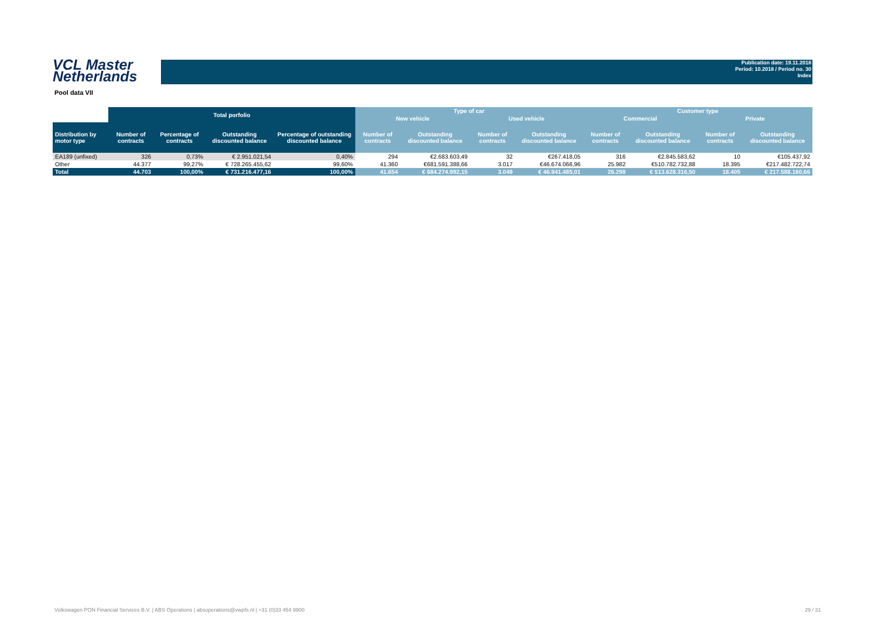VCL Master
Netherlands
Publication date: 19.11.2018
Period: 10.2018 / Period no. 30
Index
Pool data VII
| | Total porfolio | | | | Type of car | | | | Customer type | | | |
| --- | --- | --- | --- | --- | --- | --- | --- | --- | --- | --- | --- | --- |
| | | | | | New vehicle | | Used vehicle | | Commercial | | Private | |
| Distribution by motor type | Number of contracts | Percentage of contracts | Outstanding discounted balance | Percentage of outstanding discounted balance | Number of contracts | Outstanding discounted balance | Number of contracts | Outstanding discounted balance | Number of contracts | Outstanding discounted balance | Number of contracts | Outstanding discounted balance |
| EA189 (unfixed) | 326 | 0,73% | € 2.951.021,54 | 0,40% | 294 | €2.683.603,49 | 32 | €267.418,05 | 316 | €2.845.583,62 | 10 | €105.437,92 |
| Other | 44.377 | 99,27% | € 728.265.455,62 | 99,60% | 41.360 | €681.591.388,66 | 3.017 | €46.674.066,96 | 25.982 | €510.782.732,88 | 18.395 | €217.482.722,74 |
| Total | 44.703 | 100,00% | € 731.216.477,16 | 100,00% | 41.654 | € 684.274.992,15 | 3.049 | € 46.941.485,01 | 26.298 | € 513.628.316,50 | 18.405 | € 217.588.160,66 |
Volkswagen PON Financial Services B.V. | ABS Operations | absoperations@vwpfs.nl | +31 (0)33 454 9900
29 / 31